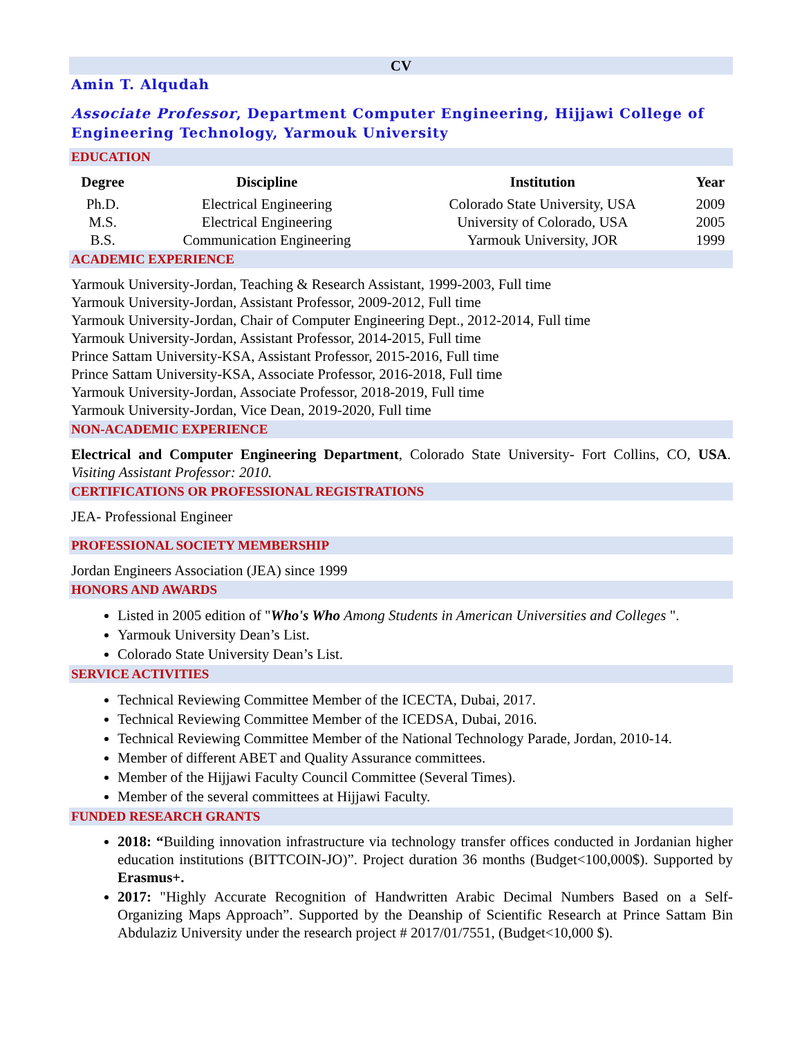CV
Amin T. Alqudah
Associate Professor, Department Computer Engineering, Hijjawi College of Engineering Technology, Yarmouk University
EDUCATION
| Degree | Discipline | Institution | Year |
| --- | --- | --- | --- |
| Ph.D. | Electrical Engineering | Colorado State University, USA | 2009 |
| M.S. | Electrical Engineering | University of Colorado, USA | 2005 |
| B.S. | Communication Engineering | Yarmouk University, JOR | 1999 |
ACADEMIC EXPERIENCE
Yarmouk University-Jordan, Teaching & Research Assistant, 1999-2003, Full time
Yarmouk University-Jordan, Assistant Professor, 2009-2012, Full time
Yarmouk University-Jordan, Chair of Computer Engineering Dept., 2012-2014, Full time
Yarmouk University-Jordan, Assistant Professor, 2014-2015, Full time
Prince Sattam University-KSA, Assistant Professor, 2015-2016, Full time
Prince Sattam University-KSA, Associate Professor, 2016-2018, Full time
Yarmouk University-Jordan, Associate Professor, 2018-2019, Full time
Yarmouk University-Jordan, Vice Dean, 2019-2020, Full time
NON-ACADEMIC EXPERIENCE
Electrical and Computer Engineering Department, Colorado State University- Fort Collins, CO, USA. Visiting Assistant Professor: 2010.
CERTIFICATIONS OR PROFESSIONAL REGISTRATIONS
JEA- Professional Engineer
PROFESSIONAL SOCIETY MEMBERSHIP
Jordan Engineers Association (JEA) since 1999
HONORS AND AWARDS
Listed in 2005 edition of "Who's Who Among Students in American Universities and Colleges ".
Yarmouk University Dean’s List.
Colorado State University Dean’s List.
SERVICE ACTIVITIES
Technical Reviewing Committee Member of the ICECTA, Dubai, 2017.
Technical Reviewing Committee Member of the ICEDSA, Dubai, 2016.
Technical Reviewing Committee Member of the National Technology Parade, Jordan, 2010-14.
Member of different ABET and Quality Assurance committees.
Member of the Hijjawi Faculty Council Committee (Several Times).
Member of the several committees at Hijjawi Faculty.
FUNDED RESEARCH GRANTS
2018: “Building innovation infrastructure via technology transfer offices conducted in Jordanian higher education institutions (BITTCOIN-JO)”. Project duration 36 months (Budget<100,000$). Supported by Erasmus+.
2017: "Highly Accurate Recognition of Handwritten Arabic Decimal Numbers Based on a Self-Organizing Maps Approach”. Supported by the Deanship of Scientific Research at Prince Sattam Bin Abdulaziz University under the research project # 2017/01/7551, (Budget<10,000 $).